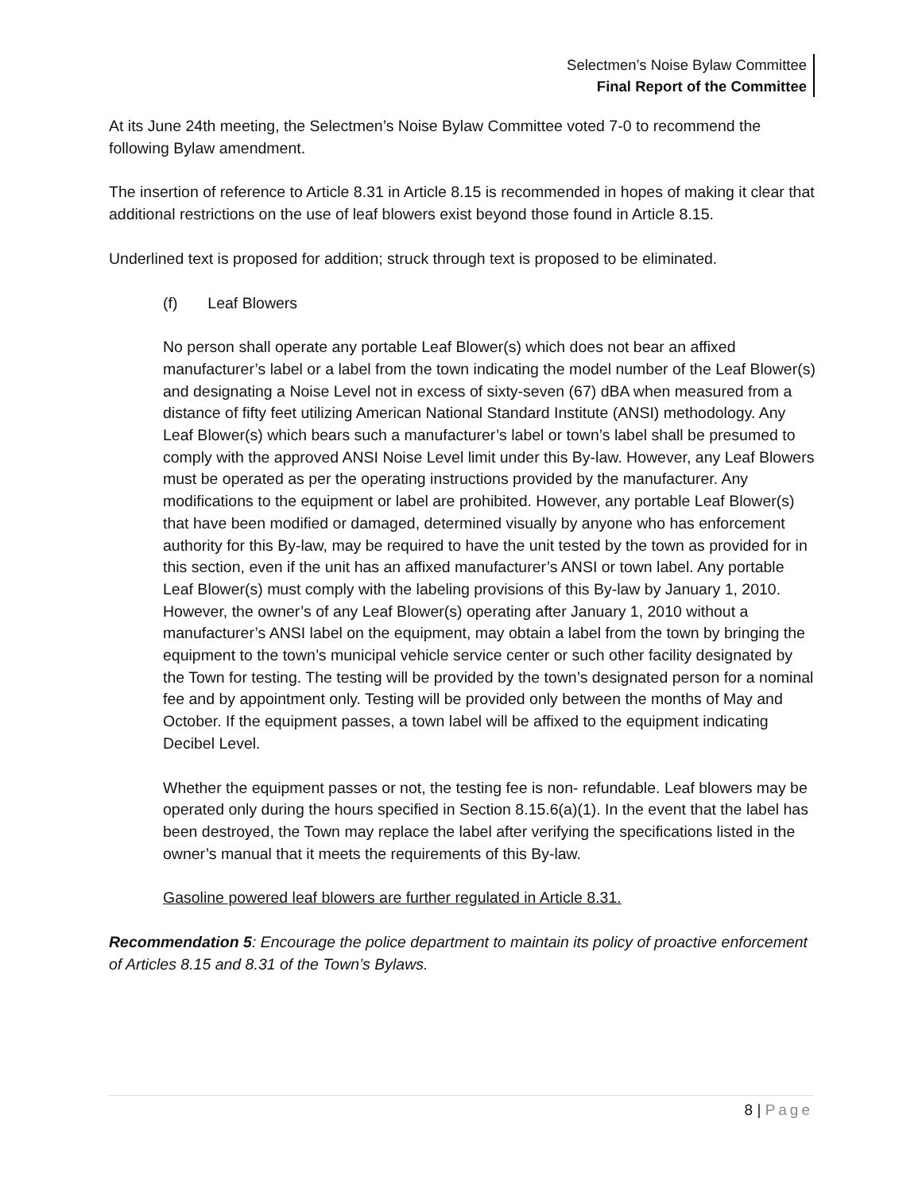Selectmen’s Noise Bylaw Committee
Final Report of the Committee
At its June 24th meeting, the Selectmen’s Noise Bylaw Committee voted 7-0 to recommend the following Bylaw amendment.
The insertion of reference to Article 8.31 in Article 8.15 is recommended in hopes of making it clear that additional restrictions on the use of leaf blowers exist beyond those found in Article 8.15.
Underlined text is proposed for addition; struck through text is proposed to be eliminated.
(f) Leaf Blowers
No person shall operate any portable Leaf Blower(s) which does not bear an affixed manufacturer’s label or a label from the town indicating the model number of the Leaf Blower(s) and designating a Noise Level not in excess of sixty-seven (67) dBA when measured from a distance of fifty feet utilizing American National Standard Institute (ANSI) methodology. Any Leaf Blower(s) which bears such a manufacturer’s label or town’s label shall be presumed to comply with the approved ANSI Noise Level limit under this By-law. However, any Leaf Blowers must be operated as per the operating instructions provided by the manufacturer. Any modifications to the equipment or label are prohibited. However, any portable Leaf Blower(s) that have been modified or damaged, determined visually by anyone who has enforcement authority for this By-law, may be required to have the unit tested by the town as provided for in this section, even if the unit has an affixed manufacturer’s ANSI or town label. Any portable Leaf Blower(s) must comply with the labeling provisions of this By-law by January 1, 2010. However, the owner’s of any Leaf Blower(s) operating after January 1, 2010 without a manufacturer’s ANSI label on the equipment, may obtain a label from the town by bringing the equipment to the town’s municipal vehicle service center or such other facility designated by the Town for testing. The testing will be provided by the town’s designated person for a nominal fee and by appointment only. Testing will be provided only between the months of May and October. If the equipment passes, a town label will be affixed to the equipment indicating Decibel Level.
Whether the equipment passes or not, the testing fee is non- refundable. Leaf blowers may be operated only during the hours specified in Section 8.15.6(a)(1). In the event that the label has been destroyed, the Town may replace the label after verifying the specifications listed in the owner’s manual that it meets the requirements of this By-law.
Gasoline powered leaf blowers are further regulated in Article 8.31.
Recommendation 5: Encourage the police department to maintain its policy of proactive enforcement of Articles 8.15 and 8.31 of the Town’s Bylaws.
8 | Page